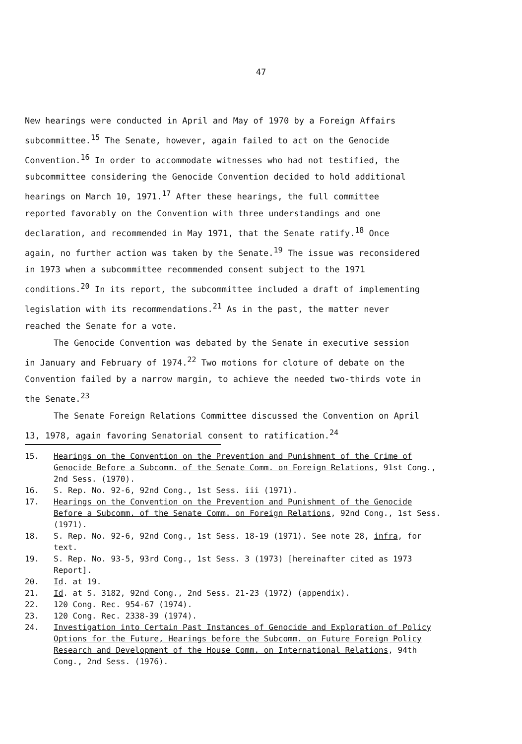47
New hearings were conducted in April and May of 1970 by a Foreign Affairs subcommittee.<sup>15</sup> The Senate, however, again failed to act on the Genocide Convention.<sup>16</sup> In order to accommodate witnesses who had not testified, the subcommittee considering the Genocide Convention decided to hold additional hearings on March 10, 1971.<sup>17</sup> After these hearings, the full committee reported favorably on the Convention with three understandings and one declaration, and recommended in May 1971, that the Senate ratify.<sup>18</sup> Once again, no further action was taken by the Senate.<sup>19</sup> The issue was reconsidered in 1973 when a subcommittee recommended consent subject to the 1971 conditions.<sup>20</sup> In its report, the subcommittee included a draft of implementing legislation with its recommendations.<sup>21</sup> As in the past, the matter never reached the Senate for a vote.
The Genocide Convention was debated by the Senate in executive session in January and February of 1974.<sup>22</sup> Two motions for cloture of debate on the Convention failed by a narrow margin, to achieve the needed two-thirds vote in the Senate.<sup>23</sup>
The Senate Foreign Relations Committee discussed the Convention on April 13, 1978, again favoring Senatorial consent to ratification.<sup>24</sup>
15. Hearings on the Convention on the Prevention and Punishment of the Crime of Genocide Before a Subcomm. of the Senate Comm. on Foreign Relations, 91st Cong., 2nd Sess. (1970).
16. S. Rep. No. 92-6, 92nd Cong., 1st Sess. iii (1971).
17. Hearings on the Convention on the Prevention and Punishment of the Genocide Before a Subcomm. of the Senate Comm. on Foreign Relations, 92nd Cong., 1st Sess. (1971).
18. S. Rep. No. 92-6, 92nd Cong., 1st Sess. 18-19 (1971). See note 28, infra, for text.
19. S. Rep. No. 93-5, 93rd Cong., 1st Sess. 3 (1973) [hereinafter cited as 1973 Report].
20. Id. at 19.
21. Id. at S. 3182, 92nd Cong., 2nd Sess. 21-23 (1972) (appendix).
22. 120 Cong. Rec. 954-67 (1974).
23. 120 Cong. Rec. 2338-39 (1974).
24. Investigation into Certain Past Instances of Genocide and Exploration of Policy Options for the Future, Hearings before the Subcomm. on Future Foreign Policy Research and Development of the House Comm. on International Relations, 94th Cong., 2nd Sess. (1976).